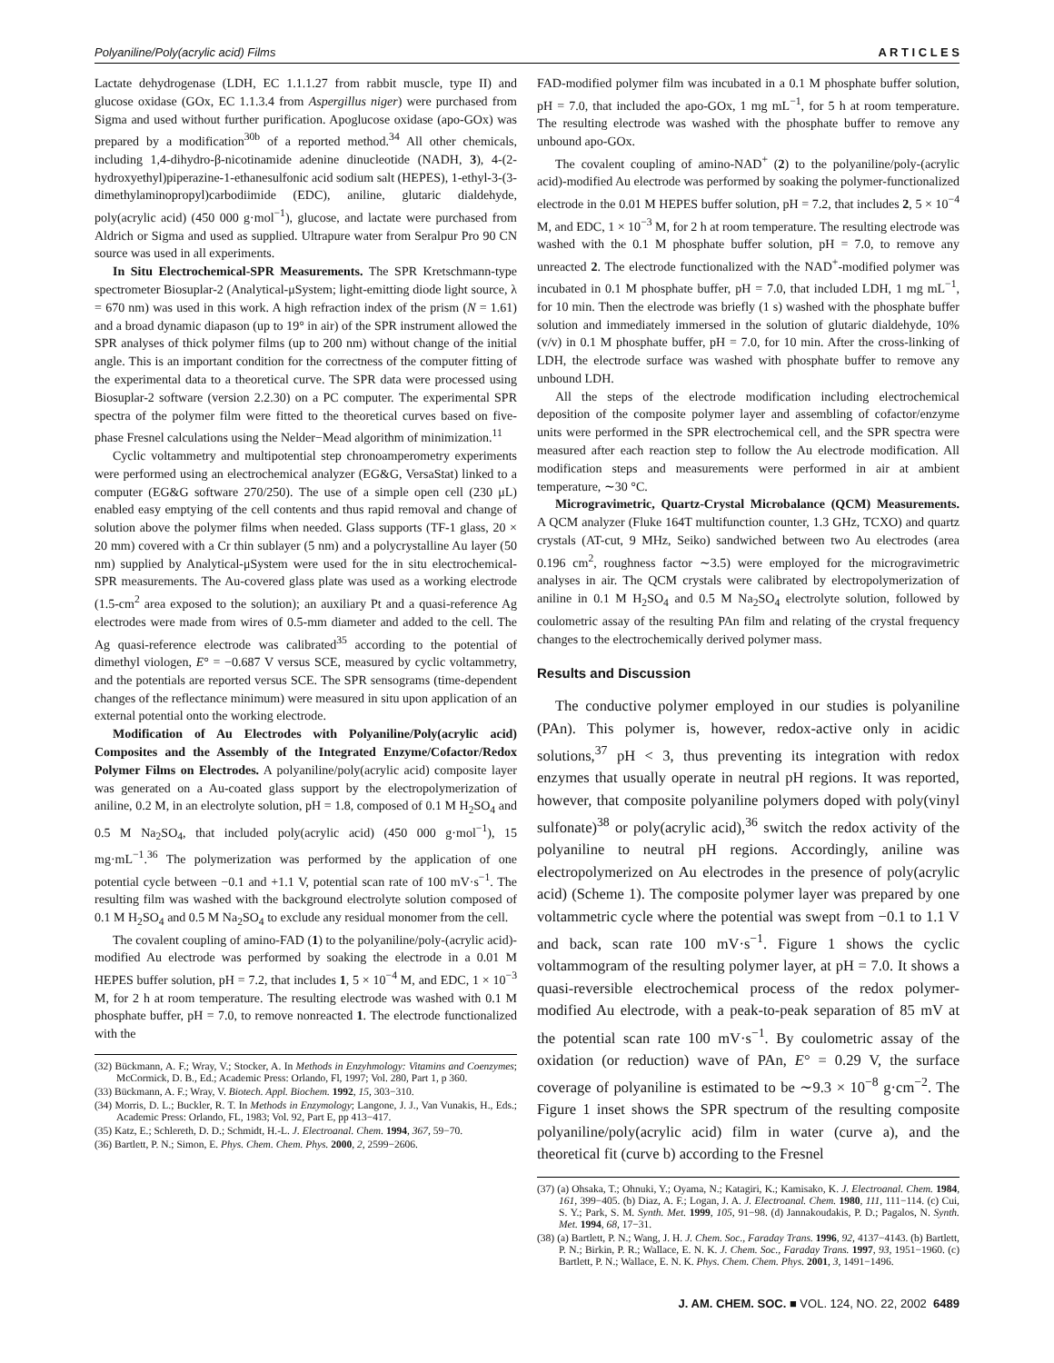Polyaniline/Poly(acrylic acid) Films A R T I C L E S
Lactate dehydrogenase (LDH, EC 1.1.1.27 from rabbit muscle, type II) and glucose oxidase (GOx, EC 1.1.3.4 from Aspergillus niger) were purchased from Sigma and used without further purification. Apoglucose oxidase (apo-GOx) was prepared by a modification<sup>30b</sup> of a reported method.<sup>34</sup> All other chemicals, including 1,4-dihydro-β-nicotinamide adenine dinucleotide (NADH, 3), 4-(2-hydroxyethyl)piperazine-1-ethanesulfonic acid sodium salt (HEPES), 1-ethyl-3-(3-dimethylaminopropyl)carbodiimide (EDC), aniline, glutaric dialdehyde, poly(acrylic acid) (450 000 g·mol<sup>−1</sup>), glucose, and lactate were purchased from Aldrich or Sigma and used as supplied. Ultrapure water from Seralpur Pro 90 CN source was used in all experiments.
In Situ Electrochemical-SPR Measurements. The SPR Kretschmann-type spectrometer Biosuplar-2 (Analytical-μSystem; light-emitting diode light source, λ = 670 nm) was used in this work. A high refraction index of the prism (N = 1.61) and a broad dynamic diapason (up to 19° in air) of the SPR instrument allowed the SPR analyses of thick polymer films (up to 200 nm) without change of the initial angle. This is an important condition for the correctness of the computer fitting of the experimental data to a theoretical curve. The SPR data were processed using Biosuplar-2 software (version 2.2.30) on a PC computer. The experimental SPR spectra of the polymer film were fitted to the theoretical curves based on five-phase Fresnel calculations using the Nelder−Mead algorithm of minimization.<sup>11</sup>
Cyclic voltammetry and multipotential step chronoamperometry experiments were performed using an electrochemical analyzer (EG&G, VersaStat) linked to a computer (EG&G software 270/250). The use of a simple open cell (230 μL) enabled easy emptying of the cell contents and thus rapid removal and change of solution above the polymer films when needed. Glass supports (TF-1 glass, 20 × 20 mm) covered with a Cr thin sublayer (5 nm) and a polycrystalline Au layer (50 nm) supplied by Analytical-μSystem were used for the in situ electrochemical-SPR measurements. The Au-covered glass plate was used as a working electrode (1.5-cm<sup>2</sup> area exposed to the solution); an auxiliary Pt and a quasi-reference Ag electrodes were made from wires of 0.5-mm diameter and added to the cell. The Ag quasi-reference electrode was calibrated<sup>35</sup> according to the potential of dimethyl viologen, E° = −0.687 V versus SCE, measured by cyclic voltammetry, and the potentials are reported versus SCE. The SPR sensograms (time-dependent changes of the reflectance minimum) were measured in situ upon application of an external potential onto the working electrode.
Modification of Au Electrodes with Polyaniline/Poly(acrylic acid) Composites and the Assembly of the Integrated Enzyme/Cofactor/Redox Polymer Films on Electrodes. A polyaniline/poly(acrylic acid) composite layer was generated on a Au-coated glass support by the electropolymerization of aniline, 0.2 M, in an electrolyte solution, pH = 1.8, composed of 0.1 M H<sub>2</sub>SO<sub>4</sub> and 0.5 M Na<sub>2</sub>SO<sub>4</sub>, that included poly(acrylic acid) (450 000 g·mol<sup>−1</sup>), 15 mg·mL<sup>−1</sup>.<sup>36</sup> The polymerization was performed by the application of one potential cycle between −0.1 and +1.1 V, potential scan rate of 100 mV·s<sup>−1</sup>. The resulting film was washed with the background electrolyte solution composed of 0.1 M H<sub>2</sub>SO<sub>4</sub> and 0.5 M Na<sub>2</sub>SO<sub>4</sub> to exclude any residual monomer from the cell.
The covalent coupling of amino-FAD (1) to the polyaniline/poly-(acrylic acid)-modified Au electrode was performed by soaking the electrode in a 0.01 M HEPES buffer solution, pH = 7.2, that includes 1, 5 × 10<sup>−4</sup> M, and EDC, 1 × 10<sup>−3</sup> M, for 2 h at room temperature. The resulting electrode was washed with 0.1 M phosphate buffer, pH = 7.0, to remove nonreacted 1. The electrode functionalized with the
(32) Bückmann, A. F.; Wray, V.; Stocker, A. In Methods in Enzyhmology: Vitamins and Coenzymes; McCormick, D. B., Ed.; Academic Press: Orlando, Fl, 1997; Vol. 280, Part 1, p 360.
(33) Bückmann, A. F.; Wray, V. Biotech. Appl. Biochem. 1992, 15, 303−310.
(34) Morris, D. L.; Buckler, R. T. In Methods in Enzymology; Langone, J. J., Van Vunakis, H., Eds.; Academic Press: Orlando, FL, 1983; Vol. 92, Part E, pp 413−417.
(35) Katz, E.; Schlereth, D. D.; Schmidt, H.-L. J. Electroanal. Chem. 1994, 367, 59−70.
(36) Bartlett, P. N.; Simon, E. Phys. Chem. Chem. Phys. 2000, 2, 2599−2606.
FAD-modified polymer film was incubated in a 0.1 M phosphate buffer solution, pH = 7.0, that included the apo-GOx, 1 mg mL<sup>−1</sup>, for 5 h at room temperature. The resulting electrode was washed with the phosphate buffer to remove any unbound apo-GOx.
The covalent coupling of amino-NAD<sup>+</sup> (2) to the polyaniline/poly-(acrylic acid)-modified Au electrode was performed by soaking the polymer-functionalized electrode in the 0.01 M HEPES buffer solution, pH = 7.2, that includes 2, 5 × 10<sup>−4</sup> M, and EDC, 1 × 10<sup>−3</sup> M, for 2 h at room temperature. The resulting electrode was washed with the 0.1 M phosphate buffer solution, pH = 7.0, to remove any unreacted 2. The electrode functionalized with the NAD<sup>+</sup>-modified polymer was incubated in 0.1 M phosphate buffer, pH = 7.0, that included LDH, 1 mg mL<sup>−1</sup>, for 10 min. Then the electrode was briefly (1 s) washed with the phosphate buffer solution and immediately immersed in the solution of glutaric dialdehyde, 10% (v/v) in 0.1 M phosphate buffer, pH = 7.0, for 10 min. After the cross-linking of LDH, the electrode surface was washed with phosphate buffer to remove any unbound LDH.
All the steps of the electrode modification including electrochemical deposition of the composite polymer layer and assembling of cofactor/enzyme units were performed in the SPR electrochemical cell, and the SPR spectra were measured after each reaction step to follow the Au electrode modification. All modification steps and measurements were performed in air at ambient temperature, ∼30 °C.
Microgravimetric, Quartz-Crystal Microbalance (QCM) Measurements. A QCM analyzer (Fluke 164T multifunction counter, 1.3 GHz, TCXO) and quartz crystals (AT-cut, 9 MHz, Seiko) sandwiched between two Au electrodes (area 0.196 cm<sup>2</sup>, roughness factor ∼3.5) were employed for the microgravimetric analyses in air. The QCM crystals were calibrated by electropolymerization of aniline in 0.1 M H<sub>2</sub>SO<sub>4</sub> and 0.5 M Na<sub>2</sub>SO<sub>4</sub> electrolyte solution, followed by coulometric assay of the resulting PAn film and relating of the crystal frequency changes to the electrochemically derived polymer mass.
Results and Discussion
The conductive polymer employed in our studies is polyaniline (PAn). This polymer is, however, redox-active only in acidic solutions,<sup>37</sup> pH < 3, thus preventing its integration with redox enzymes that usually operate in neutral pH regions. It was reported, however, that composite polyaniline polymers doped with poly(vinyl sulfonate)<sup>38</sup> or poly(acrylic acid),<sup>36</sup> switch the redox activity of the polyaniline to neutral pH regions. Accordingly, aniline was electropolymerized on Au electrodes in the presence of poly(acrylic acid) (Scheme 1). The composite polymer layer was prepared by one voltammetric cycle where the potential was swept from −0.1 to 1.1 V and back, scan rate 100 mV·s<sup>−1</sup>. Figure 1 shows the cyclic voltammogram of the resulting polymer layer, at pH = 7.0. It shows a quasi-reversible electrochemical process of the redox polymer-modified Au electrode, with a peak-to-peak separation of 85 mV at the potential scan rate 100 mV·s<sup>−1</sup>. By coulometric assay of the oxidation (or reduction) wave of PAn, E° = 0.29 V, the surface coverage of polyaniline is estimated to be ∼9.3 × 10<sup>−8</sup> g·cm<sup>−2</sup>. The Figure 1 inset shows the SPR spectrum of the resulting composite polyaniline/poly(acrylic acid) film in water (curve a), and the theoretical fit (curve b) according to the Fresnel
(37) (a) Ohsaka, T.; Ohnuki, Y.; Oyama, N.; Katagiri, K.; Kamisako, K. J. Electroanal. Chem. 1984, 161, 399−405. (b) Diaz, A. F.; Logan, J. A. J. Electroanal. Chem. 1980, 111, 111−114. (c) Cui, S. Y.; Park, S. M. Synth. Met. 1999, 105, 91−98. (d) Jannakoudakis, P. D.; Pagalos, N. Synth. Met. 1994, 68, 17−31.
(38) (a) Bartlett, P. N.; Wang, J. H. J. Chem. Soc., Faraday Trans. 1996, 92, 4137−4143. (b) Bartlett, P. N.; Birkin, P. R.; Wallace, E. N. K. J. Chem. Soc., Faraday Trans. 1997, 93, 1951−1960. (c) Bartlett, P. N.; Wallace, E. N. K. Phys. Chem. Chem. Phys. 2001, 3, 1491−1496.
J. AM. CHEM. SOC. ■ VOL. 124, NO. 22, 2002 6489